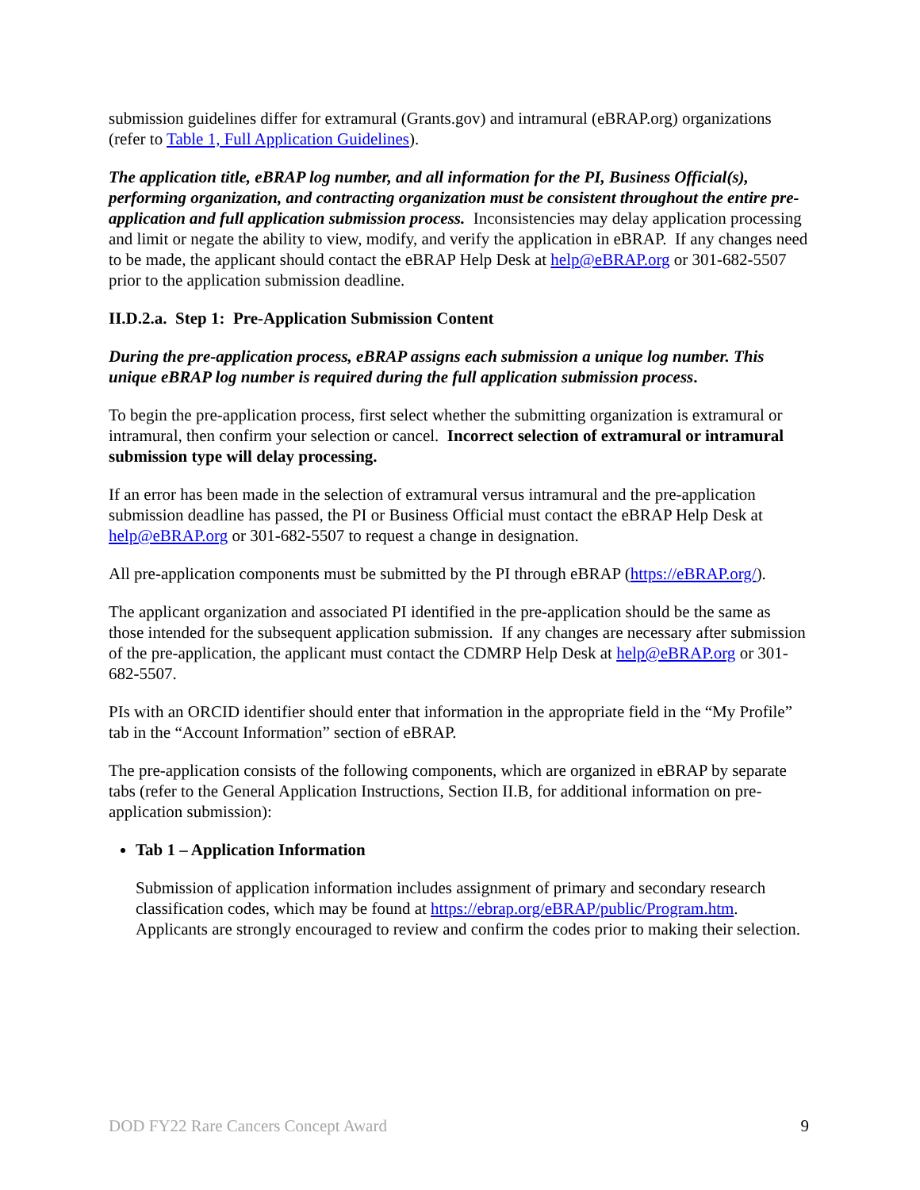submission guidelines differ for extramural (Grants.gov) and intramural (eBRAP.org) organizations (refer to Table 1, Full Application Guidelines).
The application title, eBRAP log number, and all information for the PI, Business Official(s), performing organization, and contracting organization must be consistent throughout the entire pre-application and full application submission process. Inconsistencies may delay application processing and limit or negate the ability to view, modify, and verify the application in eBRAP. If any changes need to be made, the applicant should contact the eBRAP Help Desk at help@eBRAP.org or 301-682-5507 prior to the application submission deadline.
II.D.2.a. Step 1: Pre-Application Submission Content
During the pre-application process, eBRAP assigns each submission a unique log number. This unique eBRAP log number is required during the full application submission process.
To begin the pre-application process, first select whether the submitting organization is extramural or intramural, then confirm your selection or cancel. Incorrect selection of extramural or intramural submission type will delay processing.
If an error has been made in the selection of extramural versus intramural and the pre-application submission deadline has passed, the PI or Business Official must contact the eBRAP Help Desk at help@eBRAP.org or 301-682-5507 to request a change in designation.
All pre-application components must be submitted by the PI through eBRAP (https://eBRAP.org/).
The applicant organization and associated PI identified in the pre-application should be the same as those intended for the subsequent application submission. If any changes are necessary after submission of the pre-application, the applicant must contact the CDMRP Help Desk at help@eBRAP.org or 301-682-5507.
PIs with an ORCID identifier should enter that information in the appropriate field in the “My Profile” tab in the “Account Information” section of eBRAP.
The pre-application consists of the following components, which are organized in eBRAP by separate tabs (refer to the General Application Instructions, Section II.B, for additional information on pre-application submission):
Tab 1 – Application Information
Submission of application information includes assignment of primary and secondary research classification codes, which may be found at https://ebrap.org/eBRAP/public/Program.htm. Applicants are strongly encouraged to review and confirm the codes prior to making their selection.
DOD FY22 Rare Cancers Concept Award 9